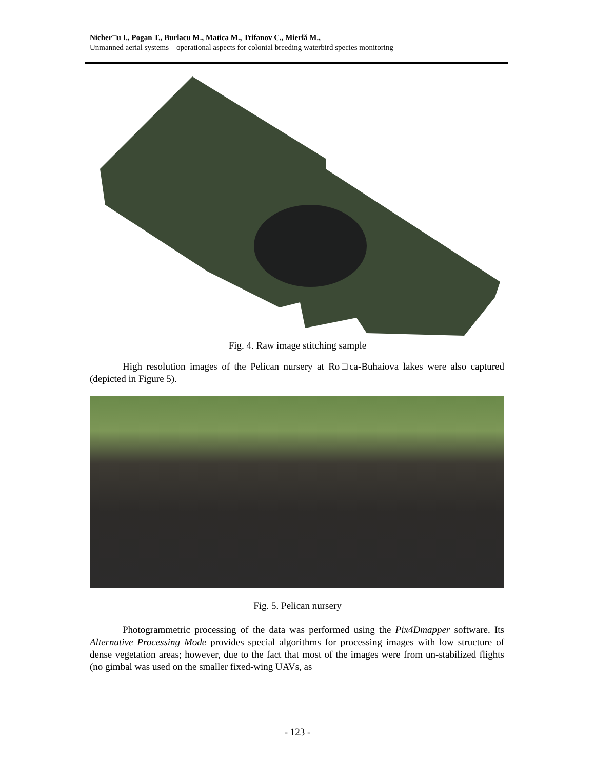Nicher□u I., Pogan T., Burlacu M., Matica M., Trifanov C., Mierlă M.,
Unmanned aerial systems – operational aspects for colonial breeding waterbird species monitoring
Fig. 4. Raw image stitching sample
High resolution images of the Pelican nursery at Ro□ca-Buhaiova lakes were also captured (depicted in Figure 5).
Fig. 5. Pelican nursery
Photogrammetric processing of the data was performed using the Pix4Dmapper software. Its Alternative Processing Mode provides special algorithms for processing images with low structure of dense vegetation areas; however, due to the fact that most of the images were from un-stabilized flights (no gimbal was used on the smaller fixed-wing UAVs, as
- 123 -